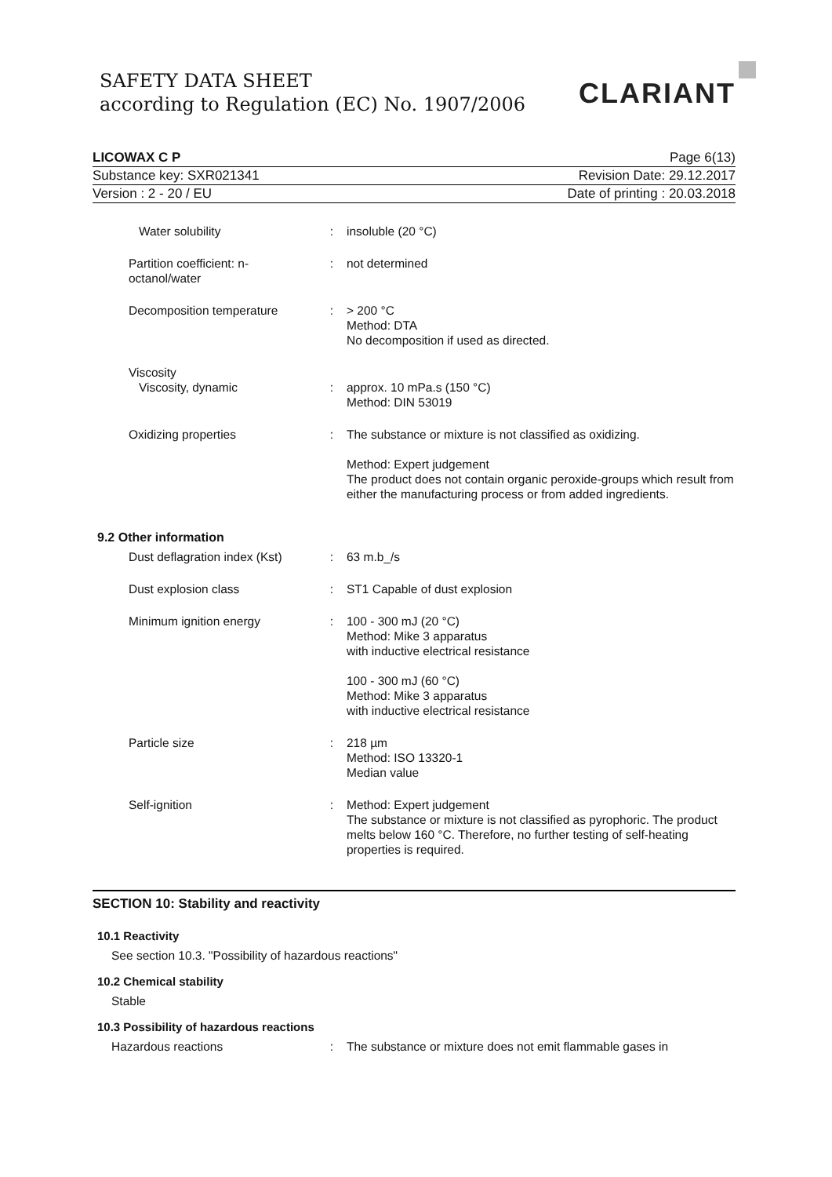SAFETY DATA SHEET
according to Regulation (EC) No. 1907/2006
CLARIANT
LICOWAX C P Page 6(13)
Substance key: SXR021341 Revision Date: 29.12.2017
Version : 2 - 20 / EU Date of printing : 20.03.2018
| Water solubility | : | insoluble (20 °C) |
| Partition coefficient: n-octanol/water | : | not determined |
| Decomposition temperature | : | > 200 °C Method: DTA No decomposition if used as directed. |
| Viscosity Viscosity, dynamic | : | approx. 10 mPa.s (150 °C) Method: DIN 53019 |
| Oxidizing properties | : | The substance or mixture is not classified as oxidizing. Method: Expert judgement The product does not contain organic peroxide-groups which result from either the manufacturing process or from added ingredients. |
9.2 Other information
| Dust deflagration index (Kst) | : | 63 m.b_/s |
| Dust explosion class | : | ST1 Capable of dust explosion |
| Minimum ignition energy | : | 100 - 300 mJ (20 °C) Method: Mike 3 apparatus with inductive electrical resistance 100 - 300 mJ (60 °C) Method: Mike 3 apparatus with inductive electrical resistance |
| Particle size | : | 218 µm Method: ISO 13320-1 Median value |
| Self-ignition | : | Method: Expert judgement The substance or mixture is not classified as pyrophoric. The product melts below 160 °C. Therefore, no further testing of self-heating properties is required. |
SECTION 10: Stability and reactivity
10.1 Reactivity
See section 10.3. "Possibility of hazardous reactions"
10.2 Chemical stability
Stable
10.3 Possibility of hazardous reactions
| Hazardous reactions | : | The substance or mixture does not emit flammable gases in |